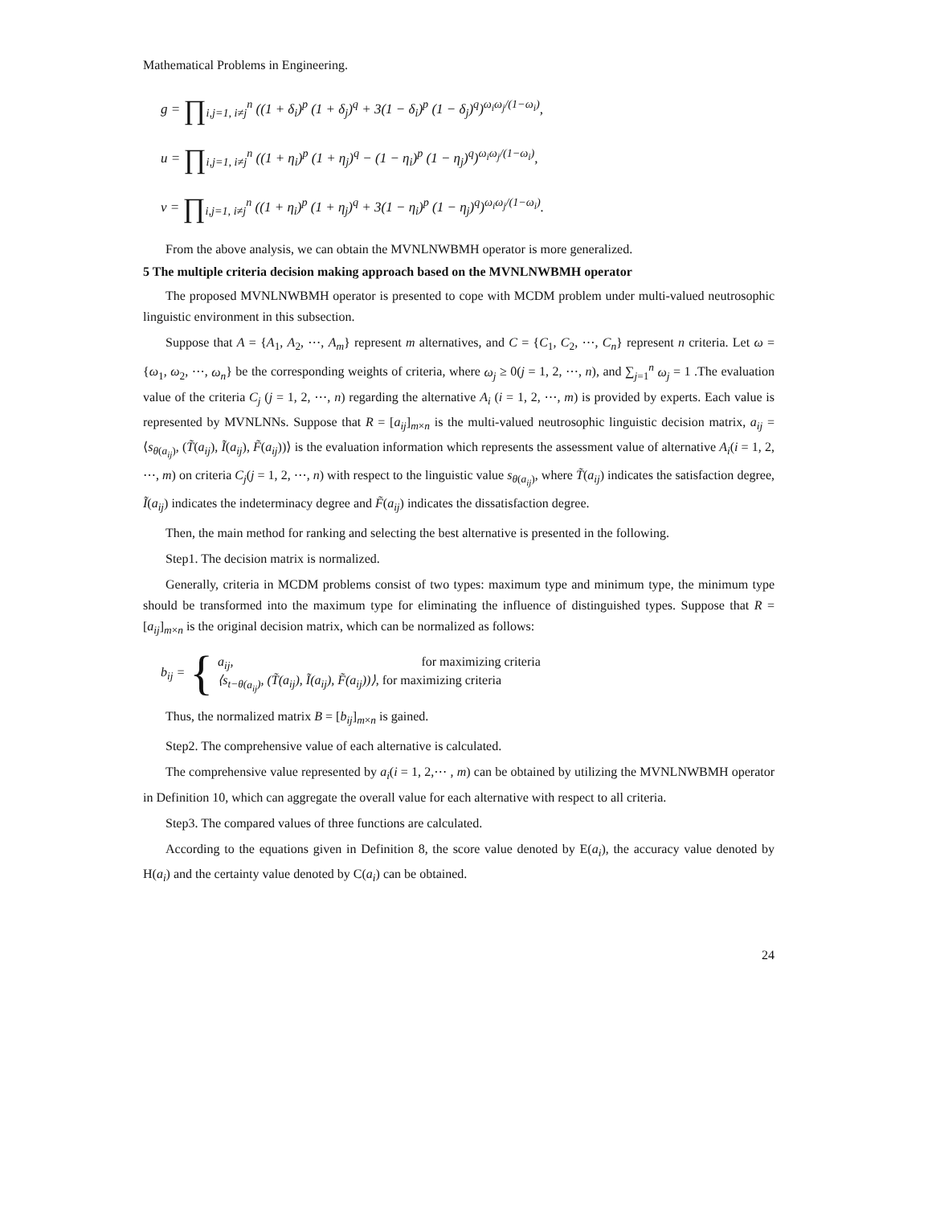Mathematical Problems in Engineering.
g = ∏<sub>i,j=1, i≠j</sub><sup>n</sup> ((1 + δ<sub>i</sub>)<sup>p</sup> (1 + δ<sub>j</sub>)<sup>q</sup> + 3(1 − δ<sub>i</sub>)<sup>p</sup> (1 − δ<sub>j</sub>)<sup>q</sup>)<sup>ω<sub>i</sub>ω<sub>j</sub>/(1−ω<sub>i</sub>)</sup>,
u = ∏<sub>i,j=1, i≠j</sub><sup>n</sup> ((1 + η<sub>i</sub>)<sup>p</sup> (1 + η<sub>j</sub>)<sup>q</sup> − (1 − η<sub>i</sub>)<sup>p</sup> (1 − η<sub>j</sub>)<sup>q</sup>)<sup>ω<sub>i</sub>ω<sub>j</sub>/(1−ω<sub>i</sub>)</sup>,
v = ∏<sub>i,j=1, i≠j</sub><sup>n</sup> ((1 + η<sub>i</sub>)<sup>p</sup> (1 + η<sub>j</sub>)<sup>q</sup> + 3(1 − η<sub>i</sub>)<sup>p</sup> (1 − η<sub>j</sub>)<sup>q</sup>)<sup>ω<sub>i</sub>ω<sub>j</sub>/(1−ω<sub>i</sub>)</sup>.
From the above analysis, we can obtain the MVNLNWBMH operator is more generalized.
5 The multiple criteria decision making approach based on the MVNLNWBMH operator
The proposed MVNLNWBMH operator is presented to cope with MCDM problem under multi-valued neutrosophic linguistic environment in this subsection.
Suppose that A = {A<sub>1</sub>, A<sub>2</sub>, ⋯, A<sub>m</sub>} represent m alternatives, and C = {C<sub>1</sub>, C<sub>2</sub>, ⋯, C<sub>n</sub>} represent n criteria. Let ω = {ω<sub>1</sub>, ω<sub>2</sub>, ⋯, ω<sub>n</sub>} be the corresponding weights of criteria, where ω<sub>j</sub> ≥ 0(j = 1, 2, ⋯, n), and ∑<sub>j=1</sub><sup>n</sup> ω<sub>j</sub> = 1 .The evaluation value of the criteria C<sub>j</sub> (j = 1, 2, ⋯, n) regarding the alternative A<sub>i</sub> (i = 1, 2, ⋯, m) is provided by experts. Each value is represented by MVNLNNs. Suppose that R = [a<sub>ij</sub>]<sub>m×n</sub> is the multi-valued neutrosophic linguistic decision matrix, a<sub>ij</sub> = ⟨s<sub>θ(a<sub>ij</sub>)</sub>, (T̃(a<sub>ij</sub>), Ĩ(a<sub>ij</sub>), F̃(a<sub>ij</sub>))⟩ is the evaluation information which represents the assessment value of alternative A<sub>i</sub>(i = 1, 2, ⋯, m) on criteria C<sub>j</sub>(j = 1, 2, ⋯, n) with respect to the linguistic value s<sub>θ(a<sub>ij</sub>)</sub>, where T̃(a<sub>ij</sub>) indicates the satisfaction degree, Ĩ(a<sub>ij</sub>) indicates the indeterminacy degree and F̃(a<sub>ij</sub>) indicates the dissatisfaction degree.
Then, the main method for ranking and selecting the best alternative is presented in the following.
Step1. The decision matrix is normalized.
Generally, criteria in MCDM problems consist of two types: maximum type and minimum type, the minimum type should be transformed into the maximum type for eliminating the influence of distinguished types. Suppose that R = [a<sub>ij</sub>]<sub>m×n</sub> is the original decision matrix, which can be normalized as follows:
b<sub>ij</sub> = {
a<sub>ij</sub>, for maximizing criteria
⟨s<sub>t−θ(a<sub>ij</sub>)</sub>, (T̃(a<sub>ij</sub>), Ĩ(a<sub>ij</sub>), F̃(a<sub>ij</sub>))⟩, for maximizing criteria
Thus, the normalized matrix B = [b<sub>ij</sub>]<sub>m×n</sub> is gained.
Step2. The comprehensive value of each alternative is calculated.
The comprehensive value represented by a<sub>i</sub>(i = 1, 2,⋯ , m) can be obtained by utilizing the MVNLNWBMH operator in Definition 10, which can aggregate the overall value for each alternative with respect to all criteria.
Step3. The compared values of three functions are calculated.
According to the equations given in Definition 8, the score value denoted by E(a<sub>i</sub>), the accuracy value denoted by H(a<sub>i</sub>) and the certainty value denoted by C(a<sub>i</sub>) can be obtained.
24